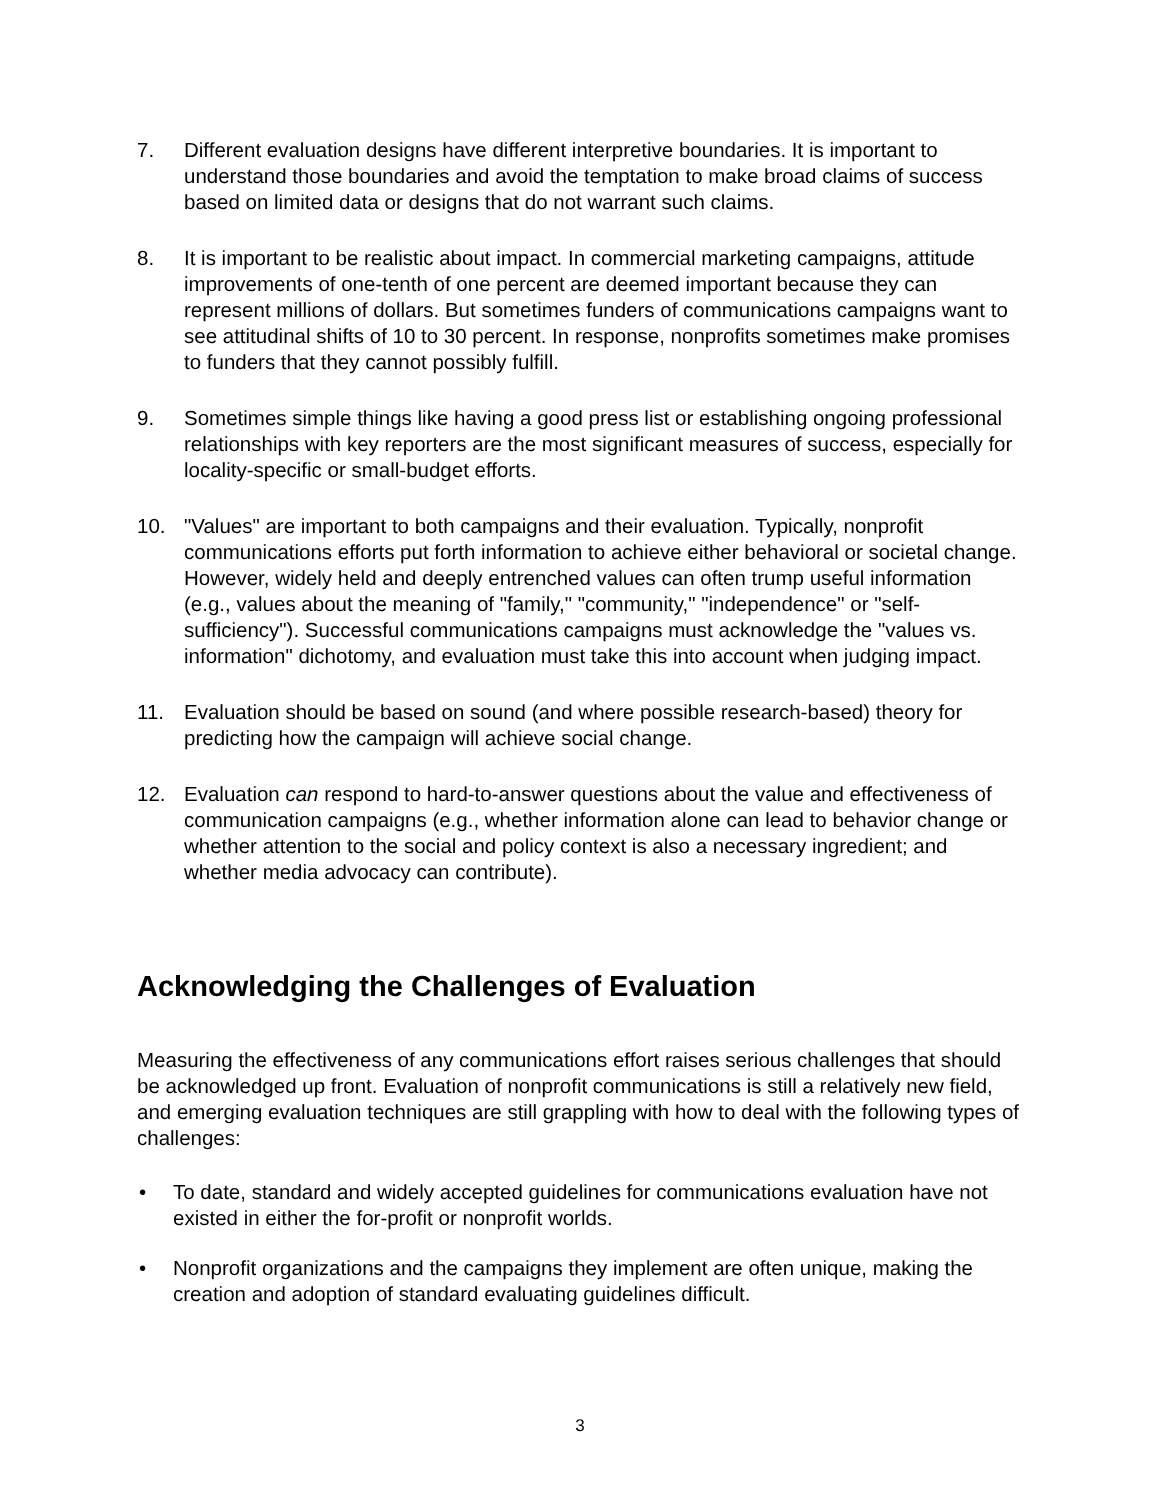7. Different evaluation designs have different interpretive boundaries. It is important to understand those boundaries and avoid the temptation to make broad claims of success based on limited data or designs that do not warrant such claims.
8. It is important to be realistic about impact. In commercial marketing campaigns, attitude improvements of one-tenth of one percent are deemed important because they can represent millions of dollars. But sometimes funders of communications campaigns want to see attitudinal shifts of 10 to 30 percent. In response, nonprofits sometimes make promises to funders that they cannot possibly fulfill.
9. Sometimes simple things like having a good press list or establishing ongoing professional relationships with key reporters are the most significant measures of success, especially for locality-specific or small-budget efforts.
10. "Values" are important to both campaigns and their evaluation. Typically, nonprofit communications efforts put forth information to achieve either behavioral or societal change. However, widely held and deeply entrenched values can often trump useful information (e.g., values about the meaning of "family," "community," "independence" or "self-sufficiency"). Successful communications campaigns must acknowledge the "values vs. information" dichotomy, and evaluation must take this into account when judging impact.
11. Evaluation should be based on sound (and where possible research-based) theory for predicting how the campaign will achieve social change.
12. Evaluation can respond to hard-to-answer questions about the value and effectiveness of communication campaigns (e.g., whether information alone can lead to behavior change or whether attention to the social and policy context is also a necessary ingredient; and whether media advocacy can contribute).
Acknowledging the Challenges of Evaluation
Measuring the effectiveness of any communications effort raises serious challenges that should be acknowledged up front. Evaluation of nonprofit communications is still a relatively new field, and emerging evaluation techniques are still grappling with how to deal with the following types of challenges:
• To date, standard and widely accepted guidelines for communications evaluation have not existed in either the for-profit or nonprofit worlds.
• Nonprofit organizations and the campaigns they implement are often unique, making the creation and adoption of standard evaluating guidelines difficult.
3